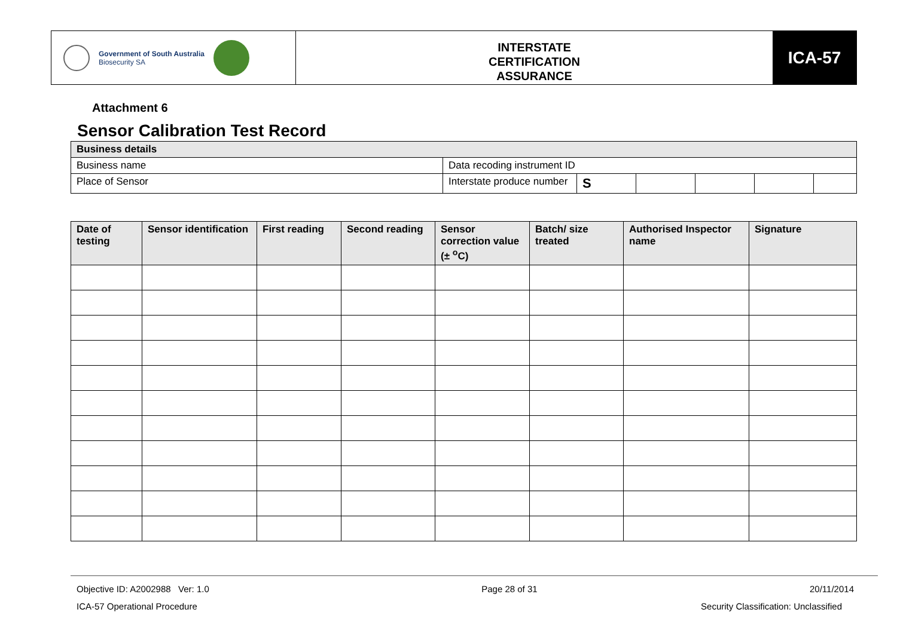Government of South Australia
Biosecurity SA
INTERSTATE
CERTIFICATION
ASSURANCE
ICA-57
Attachment 6
Sensor Calibration Test Record
| Business details | | | | | | |
| --- | --- | --- | --- | --- | --- | --- |
| Business name | Data recoding instrument ID | | | | | |
| Place of Sensor | Interstate produce number | S | | | | |
| Date of testing | Sensor identification | First reading | Second reading | Sensor correction value (± <sup>o</sup>C) | Batch/ size treated | Authorised Inspector name | Signature |
| --- | --- | --- | --- | --- | --- | --- | --- |
Objective ID: A2002988 Ver: 1.0 Page 28 of 31 20/11/2014
ICA-57 Operational Procedure Security Classification: Unclassified